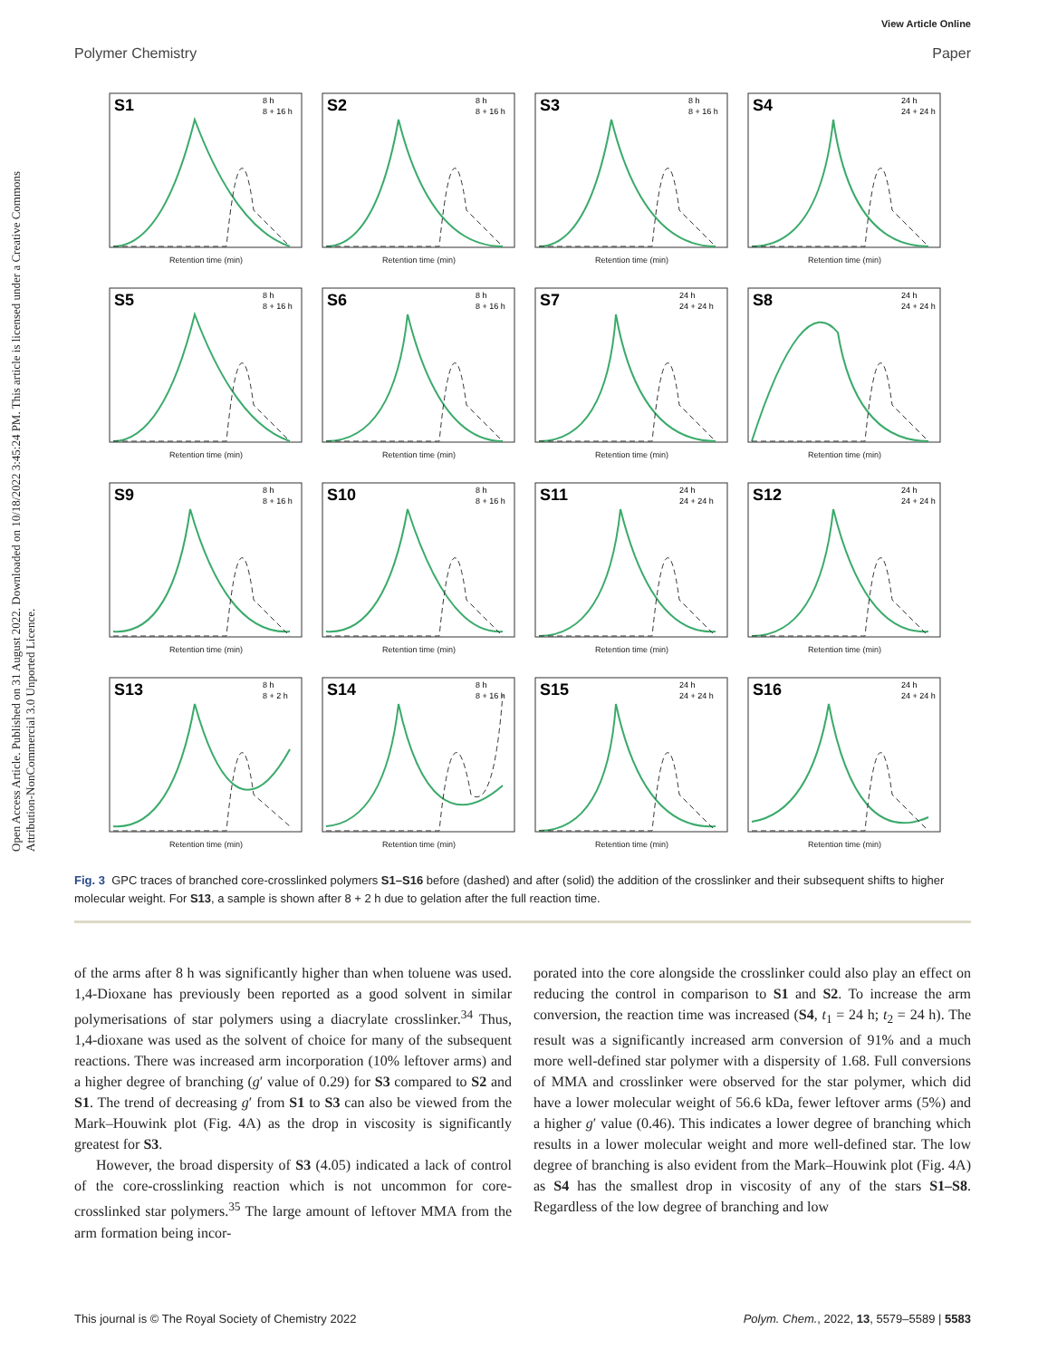View Article Online
Polymer Chemistry Paper
Open Access Article. Published on 31 August 2022. Downloaded on 10/18/2022 3:45:24 PM. This article is licensed under a Creative Commons Attribution-NonCommercial 3.0 Unported Licence.
S1
8 h
8 + 16 h
Retention time (min)
S2
8 h
8 + 16 h
Retention time (min)
S3
8 h
8 + 16 h
Retention time (min)
S4
24 h
24 + 24 h
Retention time (min)
S5
8 h
8 + 16 h
Retention time (min)
S6
8 h
8 + 16 h
Retention time (min)
S7
24 h
24 + 24 h
Retention time (min)
S8
24 h
24 + 24 h
Retention time (min)
S9
8 h
8 + 16 h
Retention time (min)
S10
8 h
8 + 16 h
Retention time (min)
S11
24 h
24 + 24 h
Retention time (min)
S12
24 h
24 + 24 h
Retention time (min)
S13
8 h
8 + 2 h
Retention time (min)
S14
8 h
8 + 16 h
Retention time (min)
S15
24 h
24 + 24 h
Retention time (min)
S16
24 h
24 + 24 h
Retention time (min)
Fig. 3 GPC traces of branched core-crosslinked polymers S1–S16 before (dashed) and after (solid) the addition of the crosslinker and their subsequent shifts to higher molecular weight. For S13, a sample is shown after 8 + 2 h due to gelation after the full reaction time.
of the arms after 8 h was significantly higher than when toluene was used. 1,4-Dioxane has previously been reported as a good solvent in similar polymerisations of star polymers using a diacrylate crosslinker.<sup>34</sup> Thus, 1,4-dioxane was used as the solvent of choice for many of the subsequent reactions. There was increased arm incorporation (10% leftover arms) and a higher degree of branching (g′ value of 0.29) for S3 compared to S2 and S1. The trend of decreasing g′ from S1 to S3 can also be viewed from the Mark–Houwink plot (Fig. 4A) as the drop in viscosity is significantly greatest for S3.
However, the broad dispersity of S3 (4.05) indicated a lack of control of the core-crosslinking reaction which is not uncommon for core-crosslinked star polymers.<sup>35</sup> The large amount of leftover MMA from the arm formation being incor-
porated into the core alongside the crosslinker could also play an effect on reducing the control in comparison to S1 and S2. To increase the arm conversion, the reaction time was increased (S4, t<sub>1</sub> = 24 h; t<sub>2</sub> = 24 h). The result was a significantly increased arm conversion of 91% and a much more well-defined star polymer with a dispersity of 1.68. Full conversions of MMA and crosslinker were observed for the star polymer, which did have a lower molecular weight of 56.6 kDa, fewer leftover arms (5%) and a higher g′ value (0.46). This indicates a lower degree of branching which results in a lower molecular weight and more well-defined star. The low degree of branching is also evident from the Mark–Houwink plot (Fig. 4A) as S4 has the smallest drop in viscosity of any of the stars S1–S8. Regardless of the low degree of branching and low
This journal is © The Royal Society of Chemistry 2022 Polym. Chem., 2022, 13, 5579–5589 | 5583